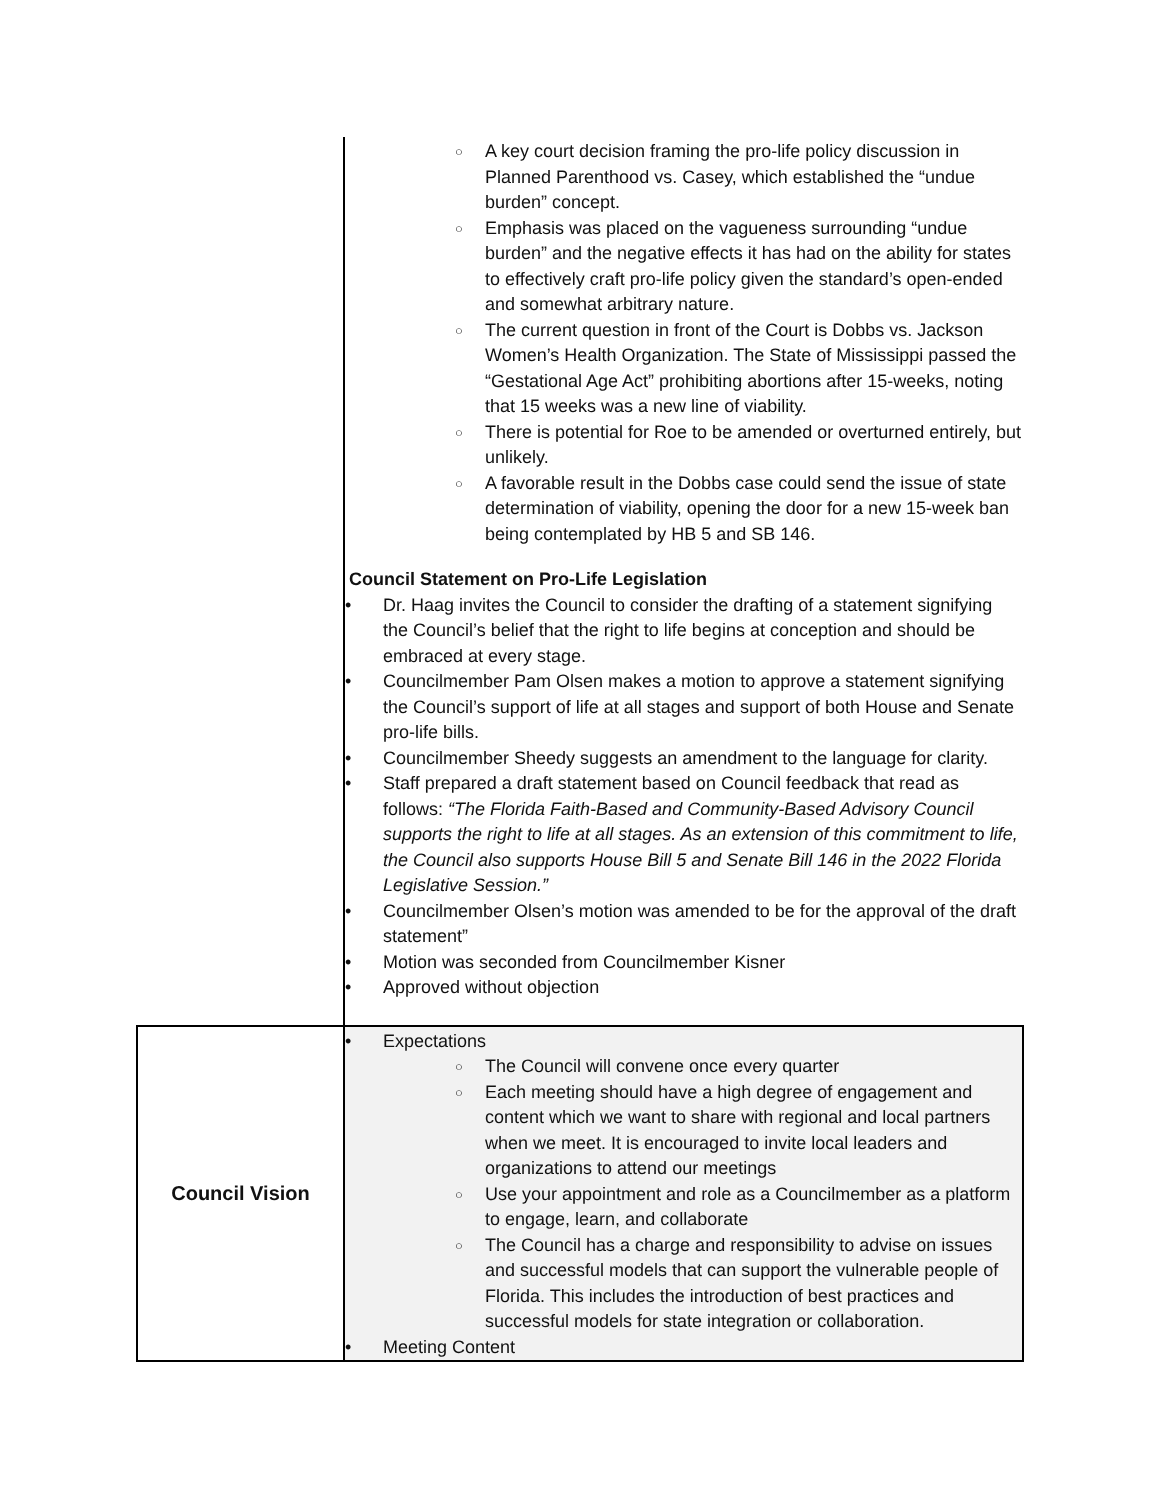| | ○ A key court decision framing the pro-life policy discussion in Planned Parenthood vs. Casey, which established the “undue burden” concept. ○ Emphasis was placed on the vagueness surrounding “undue burden” and the negative effects it has had on the ability for states to effectively craft pro-life policy given the standard’s open-ended and somewhat arbitrary nature. ○ The current question in front of the Court is Dobbs vs. Jackson Women’s Health Organization. The State of Mississippi passed the “Gestational Age Act” prohibiting abortions after 15-weeks, noting that 15 weeks was a new line of viability. ○ There is potential for Roe to be amended or overturned entirely, but unlikely. ○ A favorable result in the Dobbs case could send the issue of state determination of viability, opening the door for a new 15-week ban being contemplated by HB 5 and SB 146. Council Statement on Pro-Life Legislation • Dr. Haag invites the Council to consider the drafting of a statement signifying the Council’s belief that the right to life begins at conception and should be embraced at every stage. • Councilmember Pam Olsen makes a motion to approve a statement signifying the Council’s support of life at all stages and support of both House and Senate pro-life bills. • Councilmember Sheedy suggests an amendment to the language for clarity. • Staff prepared a draft statement based on Council feedback that read as follows: “The Florida Faith-Based and Community-Based Advisory Council supports the right to life at all stages. As an extension of this commitment to life, the Council also supports House Bill 5 and Senate Bill 146 in the 2022 Florida Legislative Session.” • Councilmember Olsen’s motion was amended to be for the approval of the draft statement” • Motion was seconded from Councilmember Kisner • Approved without objection |
| Council Vision | • Expectations ○ The Council will convene once every quarter ○ Each meeting should have a high degree of engagement and content which we want to share with regional and local partners when we meet. It is encouraged to invite local leaders and organizations to attend our meetings ○ Use your appointment and role as a Councilmember as a platform to engage, learn, and collaborate ○ The Council has a charge and responsibility to advise on issues and successful models that can support the vulnerable people of Florida. This includes the introduction of best practices and successful models for state integration or collaboration. • Meeting Content |